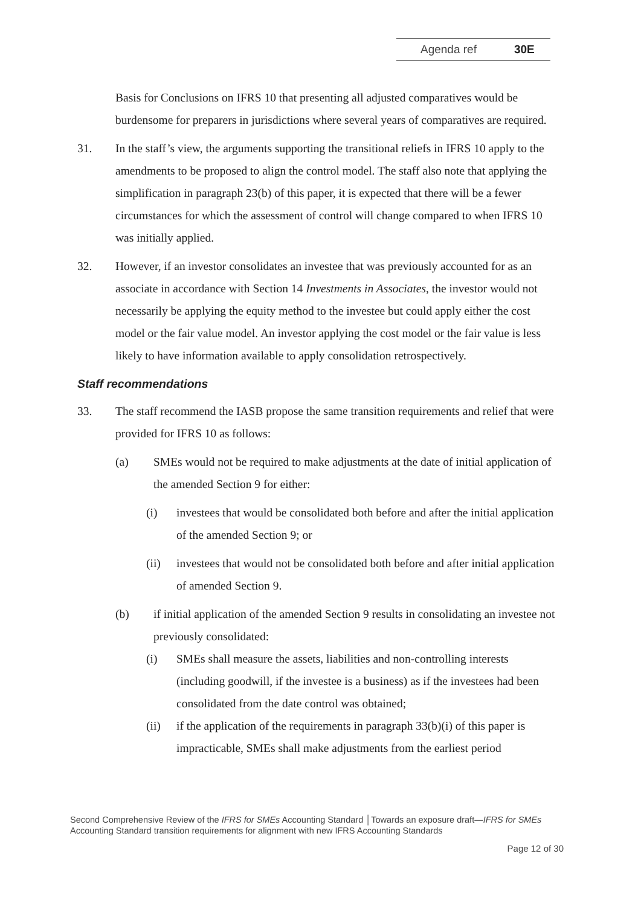Agenda ref 30E
Basis for Conclusions on IFRS 10 that presenting all adjusted comparatives would be burdensome for preparers in jurisdictions where several years of comparatives are required.
31. In the staff’s view, the arguments supporting the transitional reliefs in IFRS 10 apply to the amendments to be proposed to align the control model. The staff also note that applying the simplification in paragraph 23(b) of this paper, it is expected that there will be a fewer circumstances for which the assessment of control will change compared to when IFRS 10 was initially applied.
32. However, if an investor consolidates an investee that was previously accounted for as an associate in accordance with Section 14 Investments in Associates, the investor would not necessarily be applying the equity method to the investee but could apply either the cost model or the fair value model. An investor applying the cost model or the fair value is less likely to have information available to apply consolidation retrospectively.
Staff recommendations
33. The staff recommend the IASB propose the same transition requirements and relief that were provided for IFRS 10 as follows:
(a) SMEs would not be required to make adjustments at the date of initial application of the amended Section 9 for either:
(i) investees that would be consolidated both before and after the initial application of the amended Section 9; or
(ii) investees that would not be consolidated both before and after initial application of amended Section 9.
(b) if initial application of the amended Section 9 results in consolidating an investee not previously consolidated:
(i) SMEs shall measure the assets, liabilities and non-controlling interests (including goodwill, if the investee is a business) as if the investees had been consolidated from the date control was obtained;
(ii) if the application of the requirements in paragraph 33(b)(i) of this paper is impracticable, SMEs shall make adjustments from the earliest period
Second Comprehensive Review of the IFRS for SMEs Accounting Standard │Towards an exposure draft—IFRS for SMEs Accounting Standard transition requirements for alignment with new IFRS Accounting Standards
Page 12 of 30